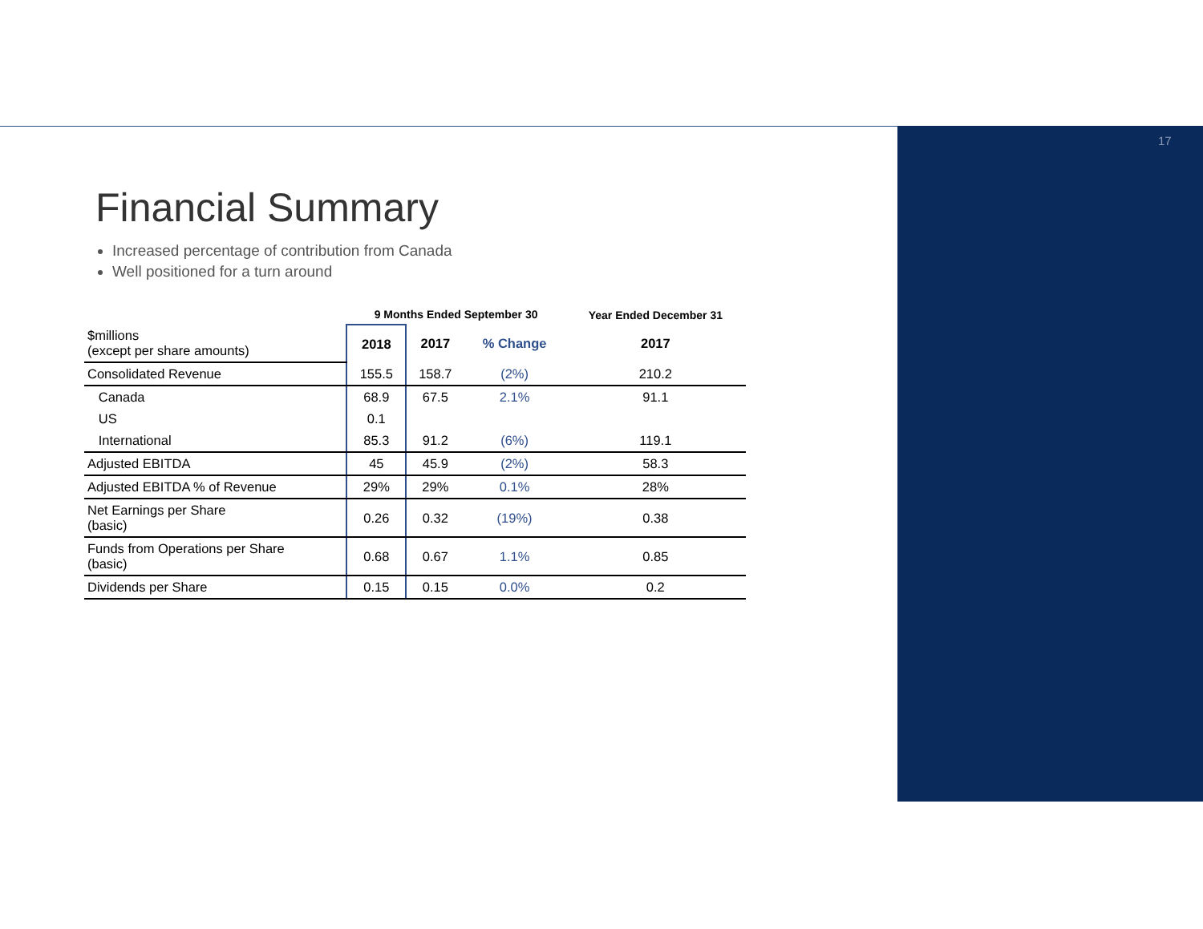17
Financial Summary
Increased percentage of contribution from Canada
Well positioned for a turn around
| | 9 Months Ended September 30 | | | Year Ended December 31 |
| --- | --- | --- | --- | --- |
| $millions (except per share amounts) | 2018 | 2017 | % Change | 2017 |
| Consolidated Revenue | 155.5 | 158.7 | (2%) | 210.2 |
| Canada | 68.9 | 67.5 | 2.1% | 91.1 |
| US | 0.1 | | | |
| International | 85.3 | 91.2 | (6%) | 119.1 |
| Adjusted EBITDA | 45 | 45.9 | (2%) | 58.3 |
| Adjusted EBITDA % of Revenue | 29% | 29% | 0.1% | 28% |
| Net Earnings per Share (basic) | 0.26 | 0.32 | (19%) | 0.38 |
| Funds from Operations per Share (basic) | 0.68 | 0.67 | 1.1% | 0.85 |
| Dividends per Share | 0.15 | 0.15 | 0.0% | 0.2 |